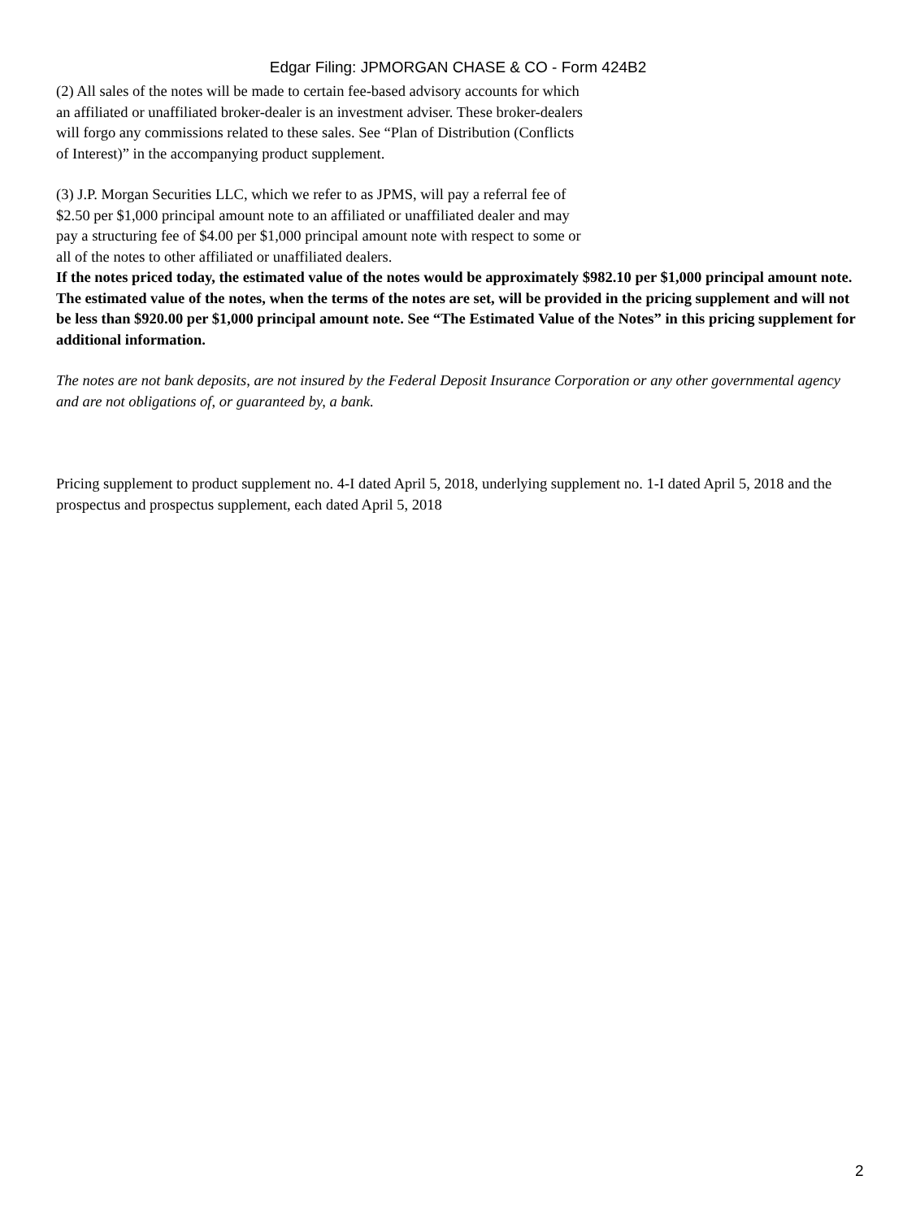Edgar Filing: JPMORGAN CHASE & CO - Form 424B2
(2) All sales of the notes will be made to certain fee-based advisory accounts for which an affiliated or unaffiliated broker-dealer is an investment adviser. These broker-dealers will forgo any commissions related to these sales. See “Plan of Distribution (Conflicts of Interest)” in the accompanying product supplement.
(3) J.P. Morgan Securities LLC, which we refer to as JPMS, will pay a referral fee of $2.50 per $1,000 principal amount note to an affiliated or unaffiliated dealer and may pay a structuring fee of $4.00 per $1,000 principal amount note with respect to some or all of the notes to other affiliated or unaffiliated dealers.
If the notes priced today, the estimated value of the notes would be approximately $982.10 per $1,000 principal amount note. The estimated value of the notes, when the terms of the notes are set, will be provided in the pricing supplement and will not be less than $920.00 per $1,000 principal amount note. See “The Estimated Value of the Notes” in this pricing supplement for additional information.
The notes are not bank deposits, are not insured by the Federal Deposit Insurance Corporation or any other governmental agency and are not obligations of, or guaranteed by, a bank.
Pricing supplement to product supplement no. 4-I dated April 5, 2018, underlying supplement no. 1-I dated April 5, 2018 and the prospectus and prospectus supplement, each dated April 5, 2018
2